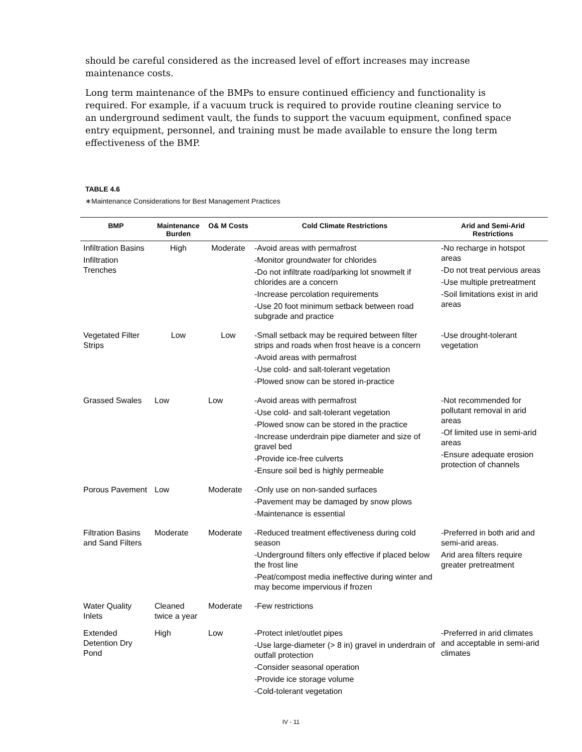should be careful considered as the increased level of effort increases may increase maintenance costs.
Long term maintenance of the BMPs to ensure continued efficiency and functionality is required. For example, if a vacuum truck is required to provide routine cleaning service to an underground sediment vault, the funds to support the vacuum equipment, confined space entry equipment, personnel, and training must be made available to ensure the long term effectiveness of the BMP.
TABLE 4.6
∗Maintenance Considerations for Best Management Practices
| BMP | Maintenance Burden | O& M Costs | Cold Climate Restrictions | Arid and Semi-Arid Restrictions |
| --- | --- | --- | --- | --- |
| Infiltration Basins Infiltration Trenches | High | Moderate | -Avoid areas with permafrost -Monitor groundwater for chlorides -Do not infiltrate road/parking lot snowmelt if chlorides are a concern -Increase percolation requirements -Use 20 foot minimum setback between road subgrade and practice | -No recharge in hotspot areas -Do not treat pervious areas -Use multiple pretreatment -Soil limitations exist in arid areas |
| Vegetated Filter Strips | Low | Low | -Small setback may be required between filter strips and roads when frost heave is a concern -Avoid areas with permafrost -Use cold- and salt-tolerant vegetation -Plowed snow can be stored in-practice | -Use drought-tolerant vegetation |
| Grassed Swales | Low | Low | -Avoid areas with permafrost -Use cold- and salt-tolerant vegetation -Plowed snow can be stored in the practice -Increase underdrain pipe diameter and size of gravel bed -Provide ice-free culverts -Ensure soil bed is highly permeable | -Not recommended for pollutant removal in arid areas -Of limited use in semi-arid areas -Ensure adequate erosion protection of channels |
| Porous Pavement | Low | Moderate | -Only use on non-sanded surfaces -Pavement may be damaged by snow plows -Maintenance is essential | |
| Filtration Basins and Sand Filters | Moderate | Moderate | -Reduced treatment effectiveness during cold season -Underground filters only effective if placed below the frost line -Peat/compost media ineffective during winter and may become impervious if frozen | -Preferred in both arid and semi-arid areas. Arid area filters require greater pretreatment |
| Water Quality Inlets | Cleaned twice a year | Moderate | -Few restrictions | |
| Extended Detention Dry Pond | High | Low | -Protect inlet/outlet pipes -Use large-diameter (> 8 in) gravel in underdrain of outfall protection -Consider seasonal operation -Provide ice storage volume -Cold-tolerant vegetation | -Preferred in arid climates and acceptable in semi-arid climates |
IV - 11